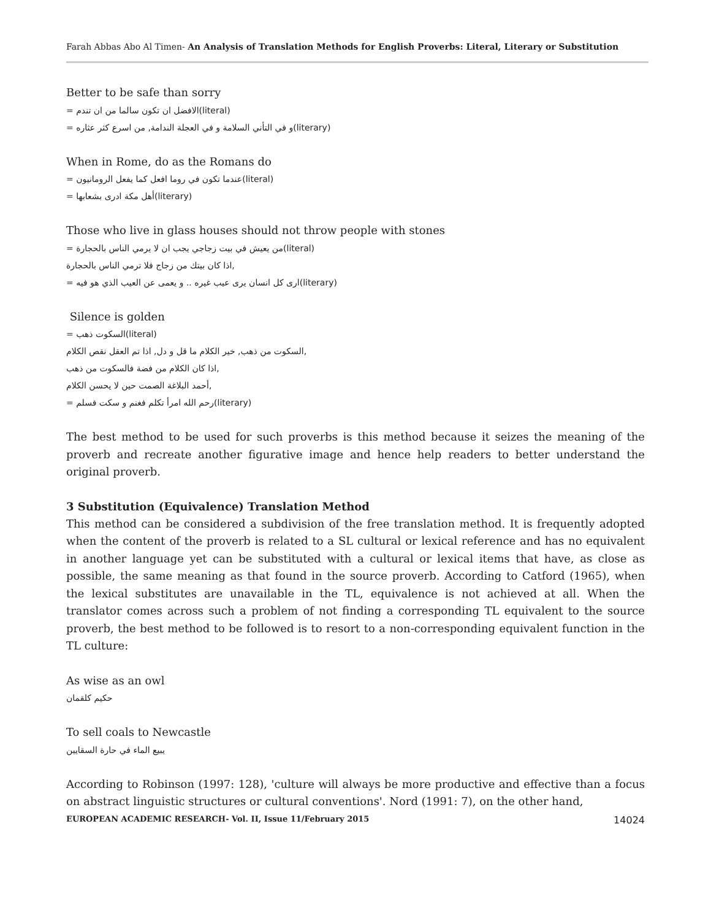Farah Abbas Abo Al Timen- An Analysis of Translation Methods for English Proverbs: Literal, Literary or Substitution
Better to be safe than sorry
= الافضل ان تكون سالما من ان تندم(literal)
= و في التأني السلامة و في العجلة الندامة, من اسرع كثر عثاره(literary)
When in Rome, do as the Romans do
= عندما تكون في روما افعل كما يفعل الرومانيون(literal)
= أهل مكة ادرى بشعابها(literary)
Those who live in glass houses should not throw people with stones
= من يعيش في بيت زجاجي يجب ان لا يرمي الناس بالحجارة(literal)
اذا كان بيتك من زجاج فلا ترمي الناس بالحجارة,
= ارى كل انسان يرى عيب غيره .. و يعمى عن العيب الذي هو فيه(literary)
Silence is golden
= السكوت ذهب(literal)
السكوت من ذهب, خير الكلام ما قل و دل, اذا تم العقل نقص الكلام,
اذا كان الكلام من فضة فالسكوت من ذهب,
أحمد البلاغة الصمت حين لا يحسن الكلام,
= رحم الله امرأ تكلم فغنم و سكت فسلم(literary)
The best method to be used for such proverbs is this method because it seizes the meaning of the proverb and recreate another figurative image and hence help readers to better understand the original proverb.
3 Substitution (Equivalence) Translation Method
This method can be considered a subdivision of the free translation method. It is frequently adopted when the content of the proverb is related to a SL cultural or lexical reference and has no equivalent in another language yet can be substituted with a cultural or lexical items that have, as close as possible, the same meaning as that found in the source proverb. According to Catford (1965), when the lexical substitutes are unavailable in the TL, equivalence is not achieved at all. When the translator comes across such a problem of not finding a corresponding TL equivalent to the source proverb, the best method to be followed is to resort to a non-corresponding equivalent function in the TL culture:
As wise as an owl
حكيم كلقمان
To sell coals to Newcastle
يبيع الماء في حارة السقايين
According to Robinson (1997: 128), 'culture will always be more productive and effective than a focus on abstract linguistic structures or cultural conventions'. Nord (1991: 7), on the other hand,
EUROPEAN ACADEMIC RESEARCH- Vol. II, Issue 11/February 2015 14024